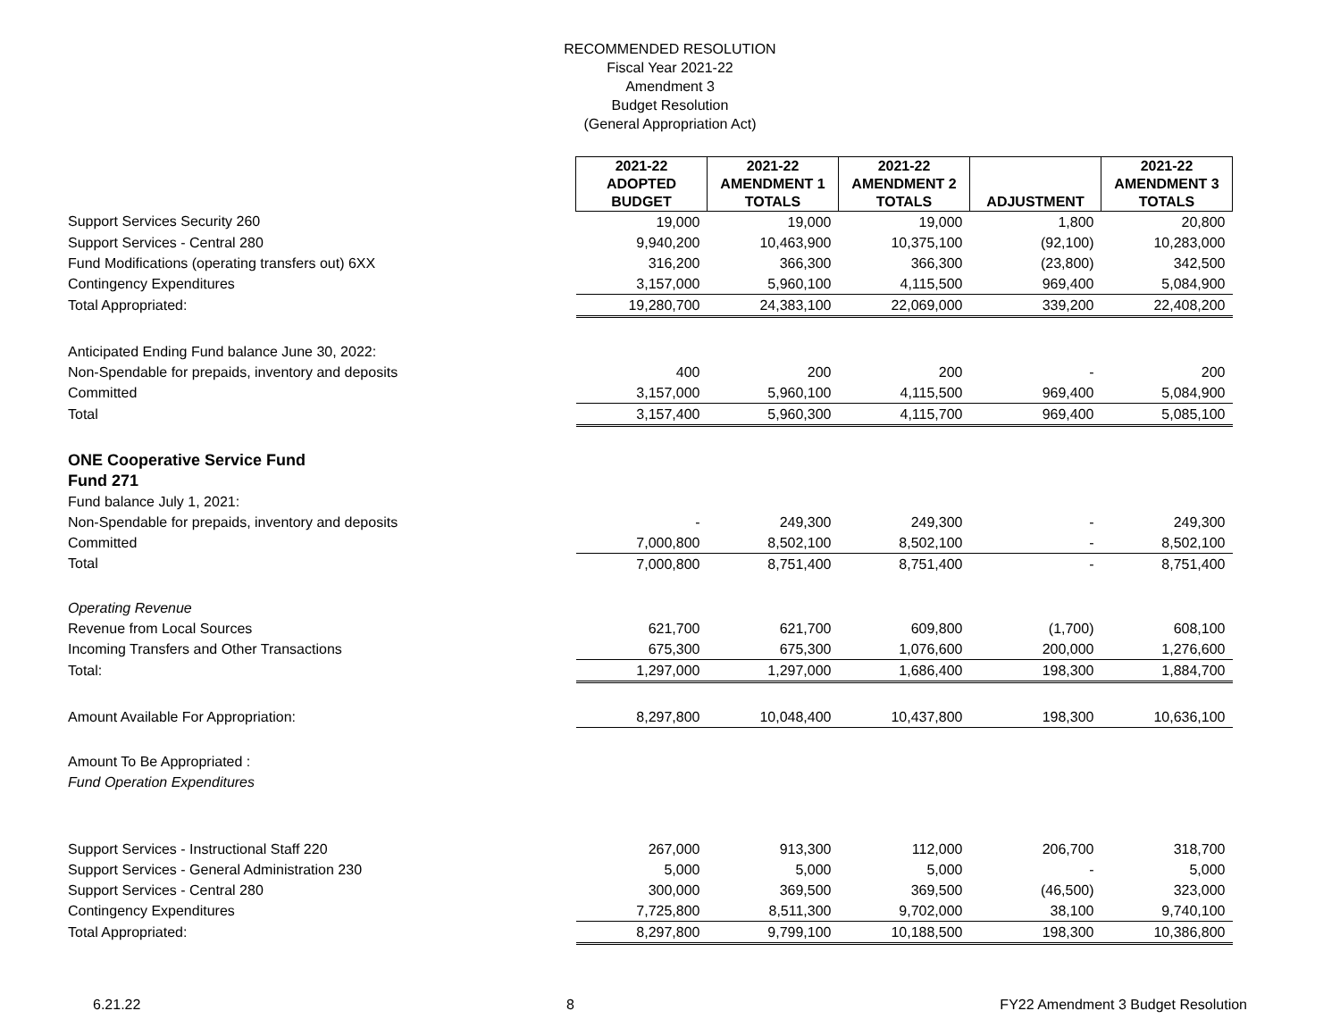RECOMMENDED RESOLUTION
Fiscal Year 2021-22
Amendment 3
Budget Resolution
(General Appropriation Act)
| | 2021-22 ADOPTED BUDGET | 2021-22 AMENDMENT 1 TOTALS | 2021-22 AMENDMENT 2 TOTALS | ADJUSTMENT | 2021-22 AMENDMENT 3 TOTALS |
| Support Services Security 260 | 19,000 | 19,000 | 19,000 | 1,800 | 20,800 |
| Support Services - Central 280 | 9,940,200 | 10,463,900 | 10,375,100 | (92,100) | 10,283,000 |
| Fund Modifications (operating transfers out) 6XX | 316,200 | 366,300 | 366,300 | (23,800) | 342,500 |
| Contingency Expenditures | 3,157,000 | 5,960,100 | 4,115,500 | 969,400 | 5,084,900 |
| Total Appropriated: | 19,280,700 | 24,383,100 | 22,069,000 | 339,200 | 22,408,200 |
| Anticipated Ending Fund balance June 30, 2022: | | | | | |
| Non-Spendable for prepaids, inventory and deposits | 400 | 200 | 200 | - | 200 |
| Committed | 3,157,000 | 5,960,100 | 4,115,500 | 969,400 | 5,084,900 |
| Total | 3,157,400 | 5,960,300 | 4,115,700 | 969,400 | 5,085,100 |
| ONE Cooperative Service Fund | | | | | |
| Fund 271 | | | | | |
| Fund balance July 1, 2021: | | | | | |
| Non-Spendable for prepaids, inventory and deposits | - | 249,300 | 249,300 | - | 249,300 |
| Committed | 7,000,800 | 8,502,100 | 8,502,100 | - | 8,502,100 |
| Total | 7,000,800 | 8,751,400 | 8,751,400 | - | 8,751,400 |
| Operating Revenue | | | | | |
| Revenue from Local Sources | 621,700 | 621,700 | 609,800 | (1,700) | 608,100 |
| Incoming Transfers and Other Transactions | 675,300 | 675,300 | 1,076,600 | 200,000 | 1,276,600 |
| Total: | 1,297,000 | 1,297,000 | 1,686,400 | 198,300 | 1,884,700 |
| Amount Available For Appropriation: | 8,297,800 | 10,048,400 | 10,437,800 | 198,300 | 10,636,100 |
| Amount To Be Appropriated : | | | | | |
| Fund Operation Expenditures | | | | | |
| Support Services - Instructional Staff 220 | 267,000 | 913,300 | 112,000 | 206,700 | 318,700 |
| Support Services - General Administration 230 | 5,000 | 5,000 | 5,000 | - | 5,000 |
| Support Services - Central 280 | 300,000 | 369,500 | 369,500 | (46,500) | 323,000 |
| Contingency Expenditures | 7,725,800 | 8,511,300 | 9,702,000 | 38,100 | 9,740,100 |
| Total Appropriated: | 8,297,800 | 9,799,100 | 10,188,500 | 198,300 | 10,386,800 |
6.21.22 8 FY22 Amendment 3 Budget Resolution